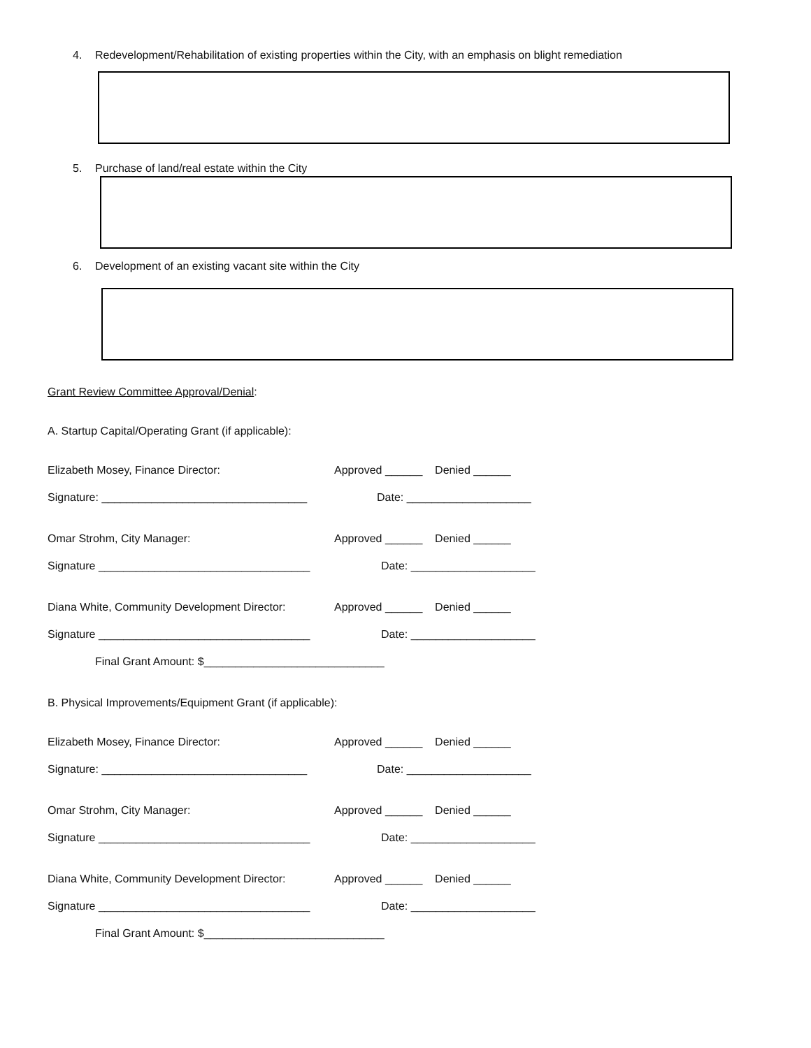4. Redevelopment/Rehabilitation of existing properties within the City, with an emphasis on blight remediation
5. Purchase of land/real estate within the City
6. Development of an existing vacant site within the City
Grant Review Committee Approval/Denial:
A. Startup Capital/Operating Grant (if applicable):
Elizabeth Mosey, Finance Director: Approved ______ Denied ______
Signature: _________________________________ Date: ____________________
Omar Strohm, City Manager: Approved ______ Denied ______
Signature __________________________________ Date: ____________________
Diana White, Community Development Director: Approved ______ Denied ______
Signature __________________________________ Date: ____________________
Final Grant Amount: $_____________________________
B. Physical Improvements/Equipment Grant (if applicable):
Elizabeth Mosey, Finance Director: Approved ______ Denied ______
Signature: _________________________________ Date: ____________________
Omar Strohm, City Manager: Approved ______ Denied ______
Signature __________________________________ Date: ____________________
Diana White, Community Development Director: Approved ______ Denied ______
Signature __________________________________ Date: ____________________
Final Grant Amount: $_____________________________